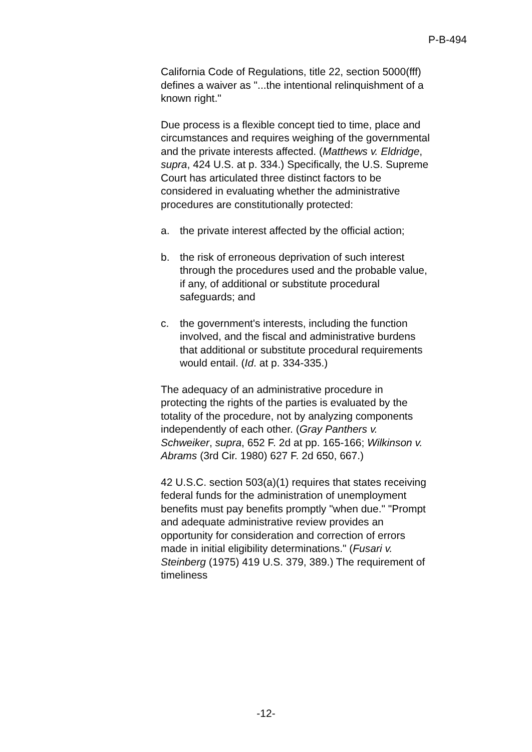P-B-494
California Code of Regulations, title 22, section 5000(fff) defines a waiver as "...the intentional relinquishment of a known right."
Due process is a flexible concept tied to time, place and circumstances and requires weighing of the governmental and the private interests affected. (Matthews v. Eldridge, supra, 424 U.S. at p. 334.) Specifically, the U.S. Supreme Court has articulated three distinct factors to be considered in evaluating whether the administrative procedures are constitutionally protected:
a. the private interest affected by the official action;
b. the risk of erroneous deprivation of such interest through the procedures used and the probable value, if any, of additional or substitute procedural safeguards; and
c. the government's interests, including the function involved, and the fiscal and administrative burdens that additional or substitute procedural requirements would entail. (Id. at p. 334-335.)
The adequacy of an administrative procedure in protecting the rights of the parties is evaluated by the totality of the procedure, not by analyzing components independently of each other. (Gray Panthers v. Schweiker, supra, 652 F. 2d at pp. 165-166; Wilkinson v. Abrams (3rd Cir. 1980) 627 F. 2d 650, 667.)
42 U.S.C. section 503(a)(1) requires that states receiving federal funds for the administration of unemployment benefits must pay benefits promptly "when due." "Prompt and adequate administrative review provides an opportunity for consideration and correction of errors made in initial eligibility determinations." (Fusari v. Steinberg (1975) 419 U.S. 379, 389.) The requirement of timeliness
-12-